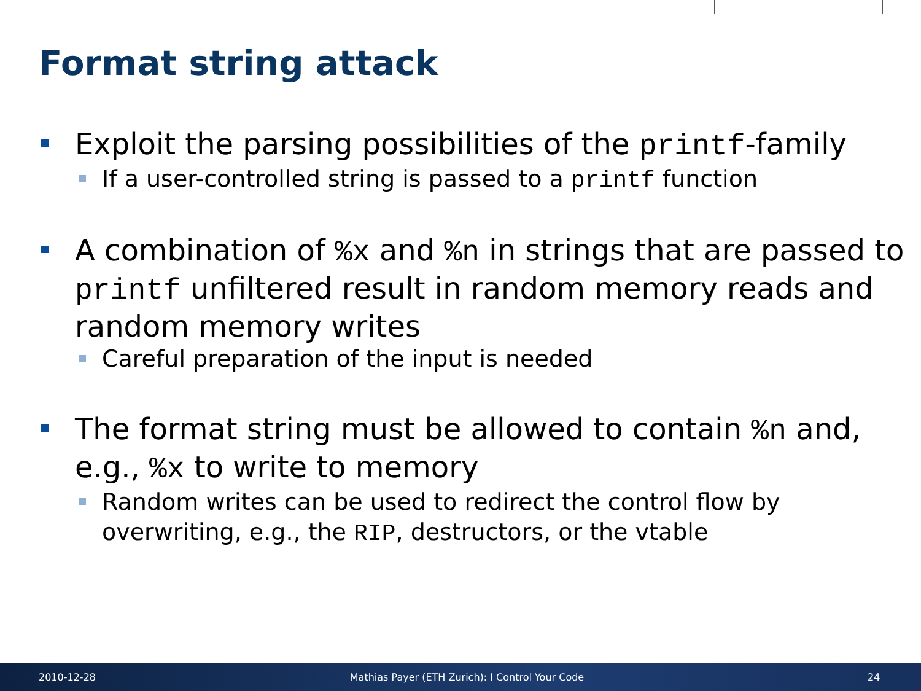Format string attack
Exploit the parsing possibilities of the printf-family
If a user-controlled string is passed to a printf function
A combination of %x and %n in strings that are passed to printf unfiltered result in random memory reads and random memory writes
Careful preparation of the input is needed
The format string must be allowed to contain %n and, e.g., %x to write to memory
Random writes can be used to redirect the control flow by overwriting, e.g., the RIP, destructors, or the vtable
2010-12-28 Mathias Payer (ETH Zurich): I Control Your Code 24